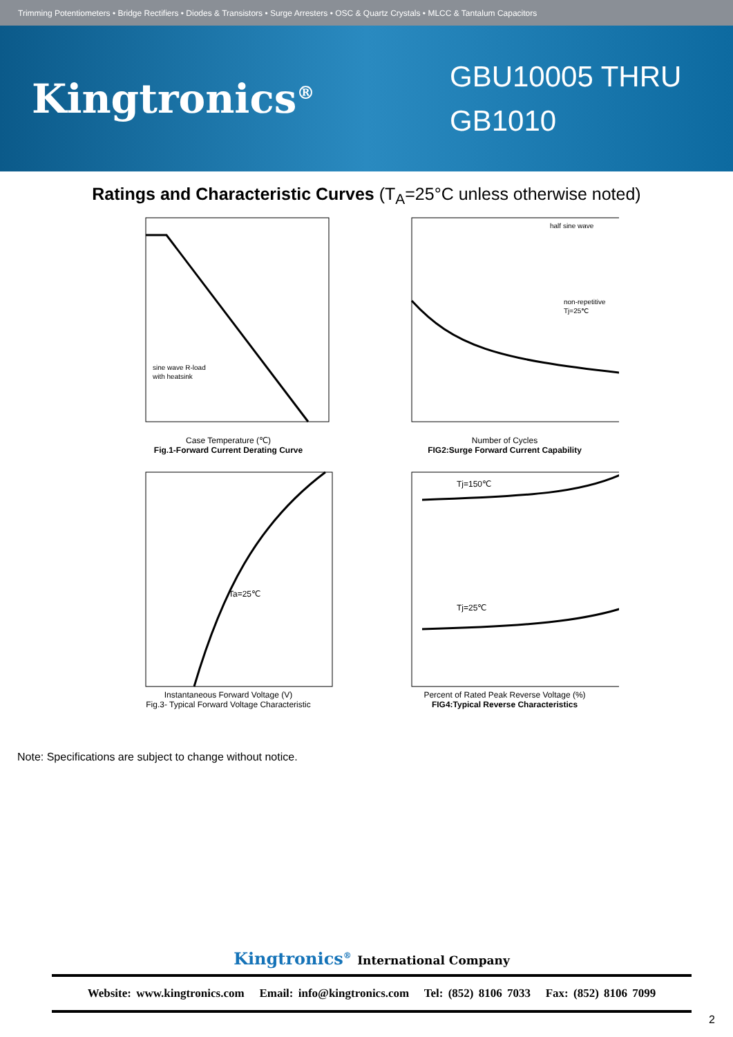Trimming Potentiometers • Bridge Rectifiers • Diodes & Transistors • Surge Arresters • OSC & Quartz Crystals • MLCC & Tantalum Capacitors
Kingtronics<sup>®</sup>
GBU10005 THRU GB1010
Ratings and Characteristic Curves (T<sub>A</sub>=25°C unless otherwise noted)
sine wave R-load
with heatsink
Case Temperature (℃)
Fig.1-Forward Current Derating Curve
half sine wave
non-repetitive
Tj=25℃
Number of Cycles
FIG2:Surge Forward Current Capability
Ta=25℃
Instantaneous Forward Voltage (V)
Fig.3- Typical Forward Voltage Characteristic
Tj=150℃
Tj=25℃
Percent of Rated Peak Reverse Voltage (%)
FIG4:Typical Reverse Characteristics
Note: Specifications are subject to change without notice.
Kingtronics<sup>®</sup> International Company
Website: www.kingtronics.com Email: info@kingtronics.com Tel: (852) 8106 7033 Fax: (852) 8106 7099
2